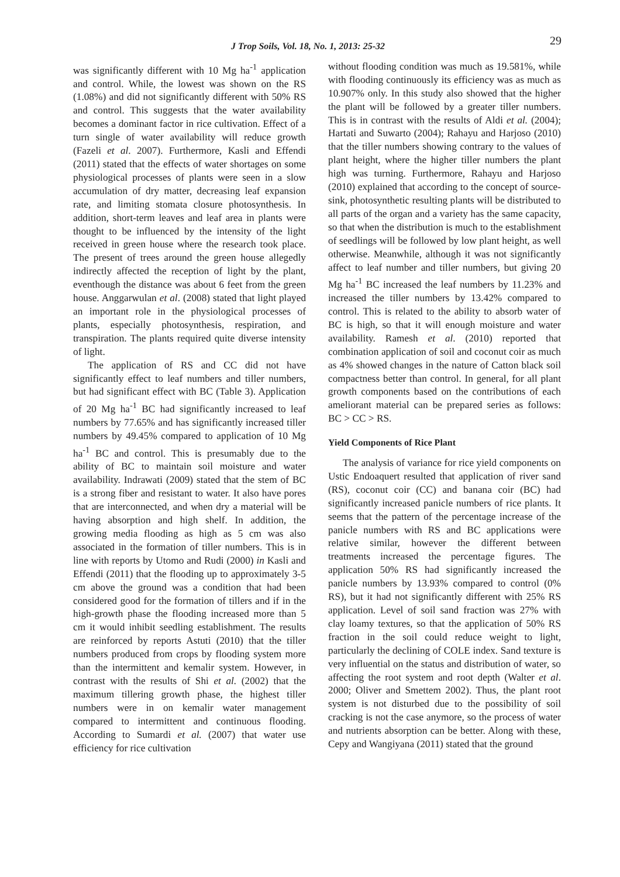J Trop Soils, Vol. 18, No. 1, 2013: 25-32 29
was significantly different with 10 Mg ha<sup>-1</sup> application and control. While, the lowest was shown on the RS (1.08%) and did not significantly different with 50% RS and control. This suggests that the water availability becomes a dominant factor in rice cultivation. Effect of a turn single of water availability will reduce growth (Fazeli et al. 2007). Furthermore, Kasli and Effendi (2011) stated that the effects of water shortages on some physiological processes of plants were seen in a slow accumulation of dry matter, decreasing leaf expansion rate, and limiting stomata closure photosynthesis. In addition, short-term leaves and leaf area in plants were thought to be influenced by the intensity of the light received in green house where the research took place. The present of trees around the green house allegedly indirectly affected the reception of light by the plant, eventhough the distance was about 6 feet from the green house. Anggarwulan et al. (2008) stated that light played an important role in the physiological processes of plants, especially photosynthesis, respiration, and transpiration. The plants required quite diverse intensity of light.
The application of RS and CC did not have significantly effect to leaf numbers and tiller numbers, but had significant effect with BC (Table 3). Application of 20 Mg ha<sup>-1</sup> BC had significantly increased to leaf numbers by 77.65% and has significantly increased tiller numbers by 49.45% compared to application of 10 Mg ha<sup>-1</sup> BC and control. This is presumably due to the ability of BC to maintain soil moisture and water availability. Indrawati (2009) stated that the stem of BC is a strong fiber and resistant to water. It also have pores that are interconnected, and when dry a material will be having absorption and high shelf. In addition, the growing media flooding as high as 5 cm was also associated in the formation of tiller numbers. This is in line with reports by Utomo and Rudi (2000) in Kasli and Effendi (2011) that the flooding up to approximately 3-5 cm above the ground was a condition that had been considered good for the formation of tillers and if in the high-growth phase the flooding increased more than 5 cm it would inhibit seedling establishment. The results are reinforced by reports Astuti (2010) that the tiller numbers produced from crops by flooding system more than the intermittent and kemalir system. However, in contrast with the results of Shi et al. (2002) that the maximum tillering growth phase, the highest tiller numbers were in on kemalir water management compared to intermittent and continuous flooding. According to Sumardi et al. (2007) that water use efficiency for rice cultivation
without flooding condition was much as 19.581%, while with flooding continuously its efficiency was as much as 10.907% only. In this study also showed that the higher the plant will be followed by a greater tiller numbers. This is in contrast with the results of Aldi et al. (2004); Hartati and Suwarto (2004); Rahayu and Harjoso (2010) that the tiller numbers showing contrary to the values of plant height, where the higher tiller numbers the plant high was turning. Furthermore, Rahayu and Harjoso (2010) explained that according to the concept of source-sink, photosynthetic resulting plants will be distributed to all parts of the organ and a variety has the same capacity, so that when the distribution is much to the establishment of seedlings will be followed by low plant height, as well otherwise. Meanwhile, although it was not significantly affect to leaf number and tiller numbers, but giving 20 Mg ha<sup>-1</sup> BC increased the leaf numbers by 11.23% and increased the tiller numbers by 13.42% compared to control. This is related to the ability to absorb water of BC is high, so that it will enough moisture and water availability. Ramesh et al. (2010) reported that combination application of soil and coconut coir as much as 4% showed changes in the nature of Catton black soil compactness better than control. In general, for all plant growth components based on the contributions of each ameliorant material can be prepared series as follows: BC > CC > RS.
Yield Components of Rice Plant
The analysis of variance for rice yield components on Ustic Endoaquert resulted that application of river sand (RS), coconut coir (CC) and banana coir (BC) had significantly increased panicle numbers of rice plants. It seems that the pattern of the percentage increase of the panicle numbers with RS and BC applications were relative similar, however the different between treatments increased the percentage figures. The application 50% RS had significantly increased the panicle numbers by 13.93% compared to control (0% RS), but it had not significantly different with 25% RS application. Level of soil sand fraction was 27% with clay loamy textures, so that the application of 50% RS fraction in the soil could reduce weight to light, particularly the declining of COLE index. Sand texture is very influential on the status and distribution of water, so affecting the root system and root depth (Walter et al. 2000; Oliver and Smettem 2002). Thus, the plant root system is not disturbed due to the possibility of soil cracking is not the case anymore, so the process of water and nutrients absorption can be better. Along with these, Cepy and Wangiyana (2011) stated that the ground